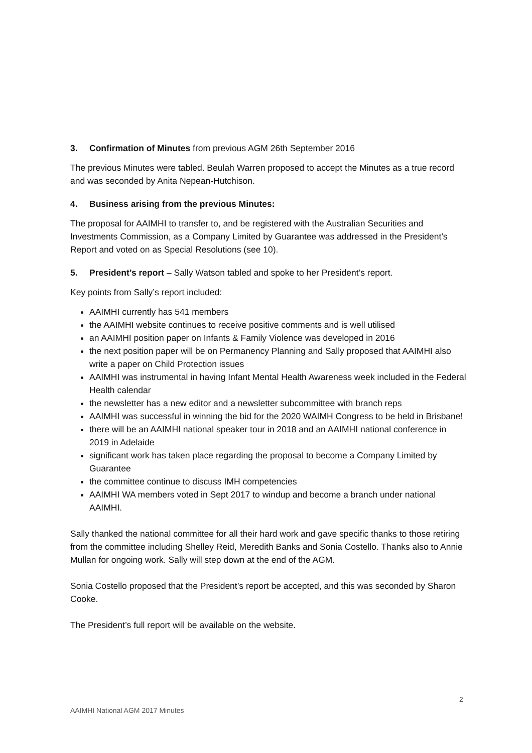3. Confirmation of Minutes from previous AGM 26th September 2016
The previous Minutes were tabled. Beulah Warren proposed to accept the Minutes as a true record and was seconded by Anita Nepean-Hutchison.
4. Business arising from the previous Minutes:
The proposal for AAIMHI to transfer to, and be registered with the Australian Securities and Investments Commission, as a Company Limited by Guarantee was addressed in the President’s Report and voted on as Special Resolutions (see 10).
5. President’s report – Sally Watson tabled and spoke to her President’s report.
Key points from Sally’s report included:
AAIMHI currently has 541 members
the AAIMHI website continues to receive positive comments and is well utilised
an AAIMHI position paper on Infants & Family Violence was developed in 2016
the next position paper will be on Permanency Planning and Sally proposed that AAIMHI also write a paper on Child Protection issues
AAIMHI was instrumental in having Infant Mental Health Awareness week included in the Federal Health calendar
the newsletter has a new editor and a newsletter subcommittee with branch reps
AAIMHI was successful in winning the bid for the 2020 WAIMH Congress to be held in Brisbane!
there will be an AAIMHI national speaker tour in 2018 and an AAIMHI national conference in 2019 in Adelaide
significant work has taken place regarding the proposal to become a Company Limited by Guarantee
the committee continue to discuss IMH competencies
AAIMHI WA members voted in Sept 2017 to windup and become a branch under national AAIMHI.
Sally thanked the national committee for all their hard work and gave specific thanks to those retiring from the committee including Shelley Reid, Meredith Banks and Sonia Costello. Thanks also to Annie Mullan for ongoing work. Sally will step down at the end of the AGM.
Sonia Costello proposed that the President’s report be accepted, and this was seconded by Sharon Cooke.
The President’s full report will be available on the website.
2
AAIMHI National AGM 2017 Minutes